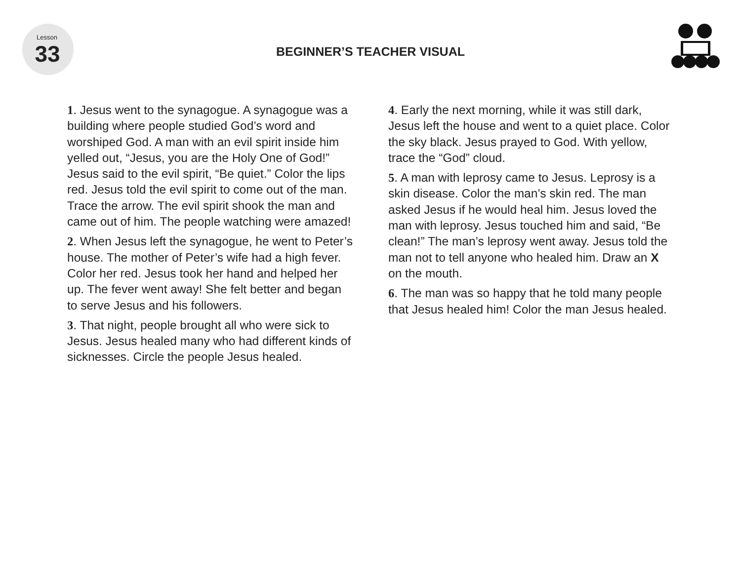Lesson
33
BEGINNER’S TEACHER VISUAL
1. Jesus went to the synagogue. A synagogue was a building where people studied God’s word and worshiped God. A man with an evil spirit inside him yelled out, “Jesus, you are the Holy One of God!” Jesus said to the evil spirit, “Be quiet.” Color the lips red. Jesus told the evil spirit to come out of the man. Trace the arrow. The evil spirit shook the man and came out of him. The people watching were amazed!
2. When Jesus left the synagogue, he went to Peter’s house. The mother of Peter’s wife had a high fever. Color her red. Jesus took her hand and helped her up. The fever went away! She felt better and began to serve Jesus and his followers.
3. That night, people brought all who were sick to Jesus. Jesus healed many who had different kinds of sicknesses. Circle the people Jesus healed.
4. Early the next morning, while it was still dark, Jesus left the house and went to a quiet place. Color the sky black. Jesus prayed to God. With yellow, trace the “God” cloud.
5. A man with leprosy came to Jesus. Leprosy is a skin disease. Color the man’s skin red. The man asked Jesus if he would heal him. Jesus loved the man with leprosy. Jesus touched him and said, “Be clean!” The man’s leprosy went away. Jesus told the man not to tell anyone who healed him. Draw an X on the mouth.
6. The man was so happy that he told many people that Jesus healed him! Color the man Jesus healed.